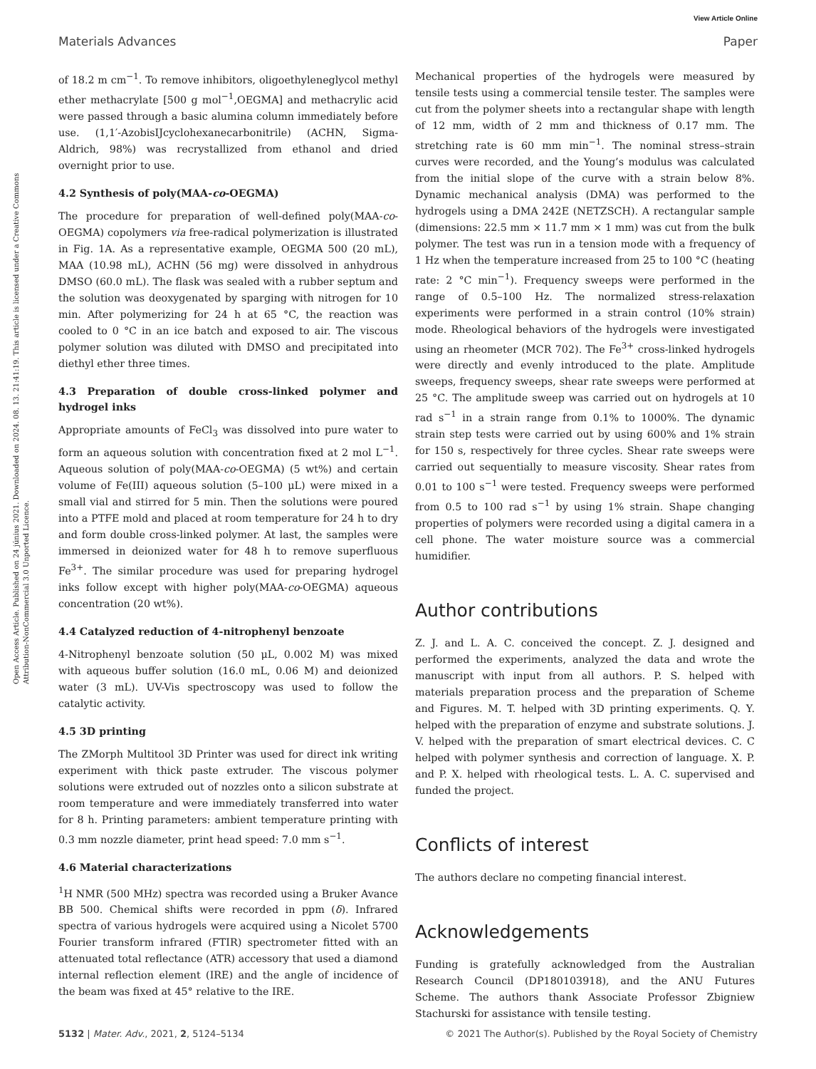View Article Online
Materials Advances Paper
Open Access Article. Published on 24 június 2021. Downloaded on 2024. 08. 13. 21:41:19. This article is licensed under a Creative Commons Attribution-NonCommercial 3.0 Unported Licence.
of 18.2 m cm<sup>−1</sup>. To remove inhibitors, oligoethyleneglycol methyl ether methacrylate [500 g mol<sup>−1</sup>,OEGMA] and methacrylic acid were passed through a basic alumina column immediately before use. (1,1′-AzobisIJcyclohexanecarbonitrile) (ACHN, Sigma-Aldrich, 98%) was recrystallized from ethanol and dried overnight prior to use.
4.2 Synthesis of poly(MAA-co-OEGMA)
The procedure for preparation of well-defined poly(MAA-co-OEGMA) copolymers via free-radical polymerization is illustrated in Fig. 1A. As a representative example, OEGMA 500 (20 mL), MAA (10.98 mL), ACHN (56 mg) were dissolved in anhydrous DMSO (60.0 mL). The flask was sealed with a rubber septum and the solution was deoxygenated by sparging with nitrogen for 10 min. After polymerizing for 24 h at 65 °C, the reaction was cooled to 0 °C in an ice batch and exposed to air. The viscous polymer solution was diluted with DMSO and precipitated into diethyl ether three times.
4.3 Preparation of double cross-linked polymer and hydrogel inks
Appropriate amounts of FeCl<sub>3</sub> was dissolved into pure water to form an aqueous solution with concentration fixed at 2 mol L<sup>−1</sup>. Aqueous solution of poly(MAA-co-OEGMA) (5 wt%) and certain volume of Fe(III) aqueous solution (5–100 μL) were mixed in a small vial and stirred for 5 min. Then the solutions were poured into a PTFE mold and placed at room temperature for 24 h to dry and form double cross-linked polymer. At last, the samples were immersed in deionized water for 48 h to remove superfluous Fe<sup>3+</sup>. The similar procedure was used for preparing hydrogel inks follow except with higher poly(MAA-co-OEGMA) aqueous concentration (20 wt%).
4.4 Catalyzed reduction of 4-nitrophenyl benzoate
4-Nitrophenyl benzoate solution (50 μL, 0.002 M) was mixed with aqueous buffer solution (16.0 mL, 0.06 M) and deionized water (3 mL). UV-Vis spectroscopy was used to follow the catalytic activity.
4.5 3D printing
The ZMorph Multitool 3D Printer was used for direct ink writing experiment with thick paste extruder. The viscous polymer solutions were extruded out of nozzles onto a silicon substrate at room temperature and were immediately transferred into water for 8 h. Printing parameters: ambient temperature printing with 0.3 mm nozzle diameter, print head speed: 7.0 mm s<sup>−1</sup>.
4.6 Material characterizations
<sup>1</sup>H NMR (500 MHz) spectra was recorded using a Bruker Avance BB 500. Chemical shifts were recorded in ppm (δ). Infrared spectra of various hydrogels were acquired using a Nicolet 5700 Fourier transform infrared (FTIR) spectrometer fitted with an attenuated total reflectance (ATR) accessory that used a diamond internal reflection element (IRE) and the angle of incidence of the beam was fixed at 45° relative to the IRE.
Mechanical properties of the hydrogels were measured by tensile tests using a commercial tensile tester. The samples were cut from the polymer sheets into a rectangular shape with length of 12 mm, width of 2 mm and thickness of 0.17 mm. The stretching rate is 60 mm min<sup>−1</sup>. The nominal stress–strain curves were recorded, and the Young’s modulus was calculated from the initial slope of the curve with a strain below 8%. Dynamic mechanical analysis (DMA) was performed to the hydrogels using a DMA 242E (NETZSCH). A rectangular sample (dimensions: 22.5 mm × 11.7 mm × 1 mm) was cut from the bulk polymer. The test was run in a tension mode with a frequency of 1 Hz when the temperature increased from 25 to 100 °C (heating rate: 2 °C min<sup>−1</sup>). Frequency sweeps were performed in the range of 0.5–100 Hz. The normalized stress-relaxation experiments were performed in a strain control (10% strain) mode. Rheological behaviors of the hydrogels were investigated using an rheometer (MCR 702). The Fe<sup>3+</sup> cross-linked hydrogels were directly and evenly introduced to the plate. Amplitude sweeps, frequency sweeps, shear rate sweeps were performed at 25 °C. The amplitude sweep was carried out on hydrogels at 10 rad s<sup>−1</sup> in a strain range from 0.1% to 1000%. The dynamic strain step tests were carried out by using 600% and 1% strain for 150 s, respectively for three cycles. Shear rate sweeps were carried out sequentially to measure viscosity. Shear rates from 0.01 to 100 s<sup>−1</sup> were tested. Frequency sweeps were performed from 0.5 to 100 rad s<sup>−1</sup> by using 1% strain. Shape changing properties of polymers were recorded using a digital camera in a cell phone. The water moisture source was a commercial humidifier.
Author contributions
Z. J. and L. A. C. conceived the concept. Z. J. designed and performed the experiments, analyzed the data and wrote the manuscript with input from all authors. P. S. helped with materials preparation process and the preparation of Scheme and Figures. M. T. helped with 3D printing experiments. Q. Y. helped with the preparation of enzyme and substrate solutions. J. V. helped with the preparation of smart electrical devices. C. C helped with polymer synthesis and correction of language. X. P. and P. X. helped with rheological tests. L. A. C. supervised and funded the project.
Conflicts of interest
The authors declare no competing financial interest.
Acknowledgements
Funding is gratefully acknowledged from the Australian Research Council (DP180103918), and the ANU Futures Scheme. The authors thank Associate Professor Zbigniew Stachurski for assistance with tensile testing.
5132 | Mater. Adv., 2021, 2, 5124–5134 © 2021 The Author(s). Published by the Royal Society of Chemistry